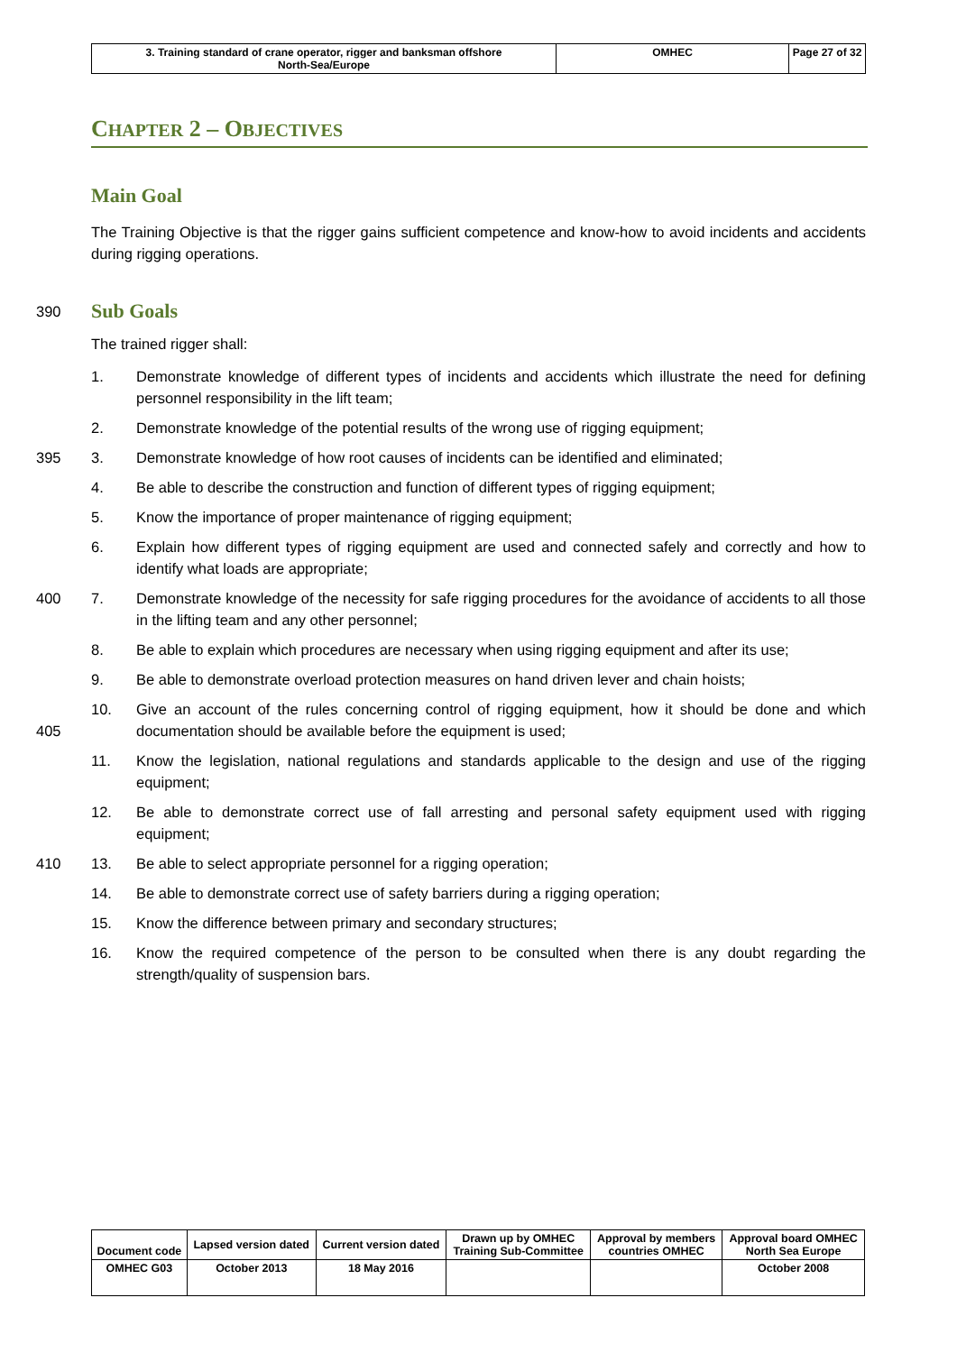| 3. Training standard of crane operator, rigger and banksman offshore North-Sea/Europe | OMHEC | Page 27 of 32 |
CHAPTER 2 – OBJECTIVES
Main Goal
The Training Objective is that the rigger gains sufficient competence and know-how to avoid incidents and accidents during rigging operations.
390
Sub Goals
The trained rigger shall:
1. Demonstrate knowledge of different types of incidents and accidents which illustrate the need for defining personnel responsibility in the lift team;
2. Demonstrate knowledge of the potential results of the wrong use of rigging equipment;
395 3. Demonstrate knowledge of how root causes of incidents can be identified and eliminated;
4. Be able to describe the construction and function of different types of rigging equipment;
5. Know the importance of proper maintenance of rigging equipment;
6. Explain how different types of rigging equipment are used and connected safely and correctly and how to identify what loads are appropriate;
400 7. Demonstrate knowledge of the necessity for safe rigging procedures for the avoidance of accidents to all those in the lifting team and any other personnel;
8. Be able to explain which procedures are necessary when using rigging equipment and after its use;
9. Be able to demonstrate overload protection measures on hand driven lever and chain hoists;
405 10. Give an account of the rules concerning control of rigging equipment, how it should be done and which documentation should be available before the equipment is used;
11. Know the legislation, national regulations and standards applicable to the design and use of the rigging equipment;
12. Be able to demonstrate correct use of fall arresting and personal safety equipment used with rigging equipment;
410 13. Be able to select appropriate personnel for a rigging operation;
14. Be able to demonstrate correct use of safety barriers during a rigging operation;
15. Know the difference between primary and secondary structures;
16. Know the required competence of the person to be consulted when there is any doubt regarding the strength/quality of suspension bars.
| Document code | Lapsed version dated | Current version dated | Drawn up by OMHEC Training Sub-Committee | Approval by members countries OMHEC | Approval board OMHEC North Sea Europe |
| OMHEC G03 | October 2013 | 18 May 2016 | | | October 2008 |